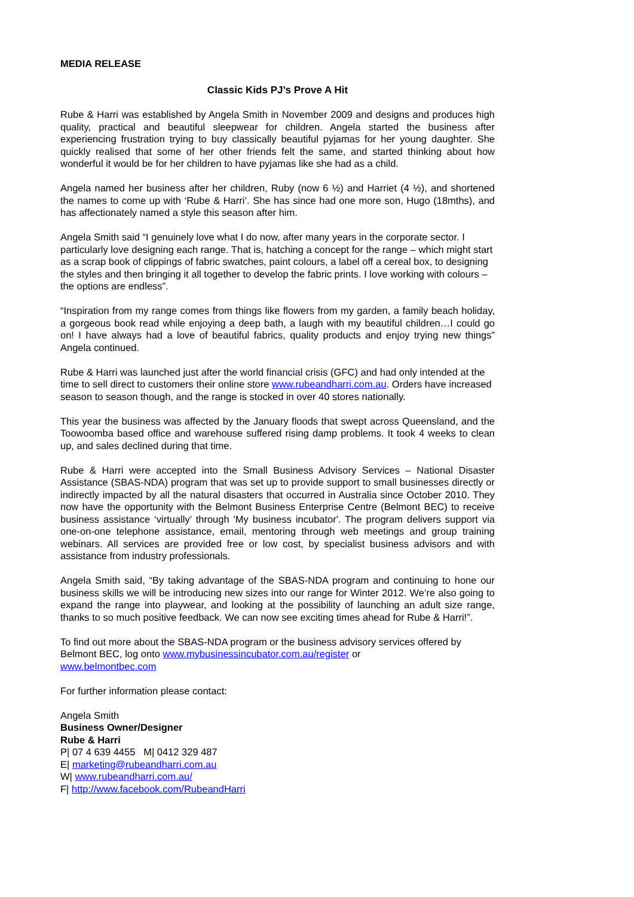MEDIA RELEASE
Classic Kids PJ’s Prove A Hit
Rube & Harri was established by Angela Smith in November 2009 and designs and produces high quality, practical and beautiful sleepwear for children. Angela started the business after experiencing frustration trying to buy classically beautiful pyjamas for her young daughter. She quickly realised that some of her other friends felt the same, and started thinking about how wonderful it would be for her children to have pyjamas like she had as a child.
Angela named her business after her children, Ruby (now 6 ½) and Harriet (4 ½), and shortened the names to come up with ‘Rube & Harri’. She has since had one more son, Hugo (18mths), and has affectionately named a style this season after him.
Angela Smith said “I genuinely love what I do now, after many years in the corporate sector. I particularly love designing each range. That is, hatching a concept for the range – which might start as a scrap book of clippings of fabric swatches, paint colours, a label off a cereal box, to designing the styles and then bringing it all together to develop the fabric prints. I love working with colours – the options are endless”.
“Inspiration from my range comes from things like flowers from my garden, a family beach holiday, a gorgeous book read while enjoying a deep bath, a laugh with my beautiful children…I could go on! I have always had a love of beautiful fabrics, quality products and enjoy trying new things” Angela continued.
Rube & Harri was launched just after the world financial crisis (GFC) and had only intended at the time to sell direct to customers their online store www.rubeandharri.com.au. Orders have increased season to season though, and the range is stocked in over 40 stores nationally.
This year the business was affected by the January floods that swept across Queensland, and the Toowoomba based office and warehouse suffered rising damp problems. It took 4 weeks to clean up, and sales declined during that time.
Rube & Harri were accepted into the Small Business Advisory Services – National Disaster Assistance (SBAS-NDA) program that was set up to provide support to small businesses directly or indirectly impacted by all the natural disasters that occurred in Australia since October 2010. They now have the opportunity with the Belmont Business Enterprise Centre (Belmont BEC) to receive business assistance ‘virtually’ through 'My business incubator'. The program delivers support via one-on-one telephone assistance, email, mentoring through web meetings and group training webinars. All services are provided free or low cost, by specialist business advisors and with assistance from industry professionals.
Angela Smith said, “By taking advantage of the SBAS-NDA program and continuing to hone our business skills we will be introducing new sizes into our range for Winter 2012. We’re also going to expand the range into playwear, and looking at the possibility of launching an adult size range, thanks to so much positive feedback. We can now see exciting times ahead for Rube & Harri!”.
To find out more about the SBAS-NDA program or the business advisory services offered by Belmont BEC, log onto www.mybusinessincubator.com.au/register or
www.belmontbec.com
For further information please contact:
Angela Smith
Business Owner/Designer
Rube & Harri
P| 07 4 639 4455 M| 0412 329 487
E| marketing@rubeandharri.com.au
W| www.rubeandharri.com.au/
F| http://www.facebook.com/RubeandHarri